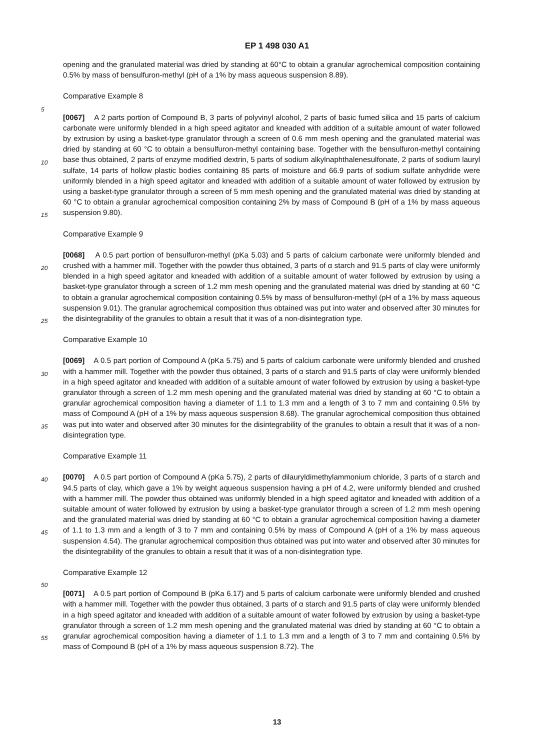EP 1 498 030 A1
opening and the granulated material was dried by standing at 60°C to obtain a granular agrochemical composition containing 0.5% by mass of bensulfuron-methyl (pH of a 1% by mass aqueous suspension 8.89).
Comparative Example 8
[0067] A 2 parts portion of Compound B, 3 parts of polyvinyl alcohol, 2 parts of basic fumed silica and 15 parts of calcium carbonate were uniformly blended in a high speed agitator and kneaded with addition of a suitable amount of water followed by extrusion by using a basket-type granulator through a screen of 0.6 mm mesh opening and the granulated material was dried by standing at 60 °C to obtain a bensulfuron-methyl containing base. Together with the bensulfuron-methyl containing base thus obtained, 2 parts of enzyme modified dextrin, 5 parts of sodium alkylnaphthalenesulfonate, 2 parts of sodium lauryl sulfate, 14 parts of hollow plastic bodies containing 85 parts of moisture and 66.9 parts of sodium sulfate anhydride were uniformly blended in a high speed agitator and kneaded with addition of a suitable amount of water followed by extrusion by using a basket-type granulator through a screen of 5 mm mesh opening and the granulated material was dried by standing at 60 °C to obtain a granular agrochemical composition containing 2% by mass of Compound B (pH of a 1% by mass aqueous suspension 9.80).
Comparative Example 9
[0068] A 0.5 part portion of bensulfuron-methyl (pKa 5.03) and 5 parts of calcium carbonate were uniformly blended and crushed with a hammer mill. Together with the powder thus obtained, 3 parts of α starch and 91.5 parts of clay were uniformly blended in a high speed agitator and kneaded with addition of a suitable amount of water followed by extrusion by using a basket-type granulator through a screen of 1.2 mm mesh opening and the granulated material was dried by standing at 60 °C to obtain a granular agrochemical composition containing 0.5% by mass of bensulfuron-methyl (pH of a 1% by mass aqueous suspension 9.01). The granular agrochemical composition thus obtained was put into water and observed after 30 minutes for the disintegrability of the granules to obtain a result that it was of a non-disintegration type.
Comparative Example 10
[0069] A 0.5 part portion of Compound A (pKa 5.75) and 5 parts of calcium carbonate were uniformly blended and crushed with a hammer mill. Together with the powder thus obtained, 3 parts of α starch and 91.5 parts of clay were uniformly blended in a high speed agitator and kneaded with addition of a suitable amount of water followed by extrusion by using a basket-type granulator through a screen of 1.2 mm mesh opening and the granulated material was dried by standing at 60 °C to obtain a granular agrochemical composition having a diameter of 1.1 to 1.3 mm and a length of 3 to 7 mm and containing 0.5% by mass of Compound A (pH of a 1% by mass aqueous suspension 8.68). The granular agrochemical composition thus obtained was put into water and observed after 30 minutes for the disintegrability of the granules to obtain a result that it was of a non-disintegration type.
Comparative Example 11
[0070] A 0.5 part portion of Compound A (pKa 5.75), 2 parts of dilauryldimethylammonium chloride, 3 parts of α starch and 94.5 parts of clay, which gave a 1% by weight aqueous suspension having a pH of 4.2, were uniformly blended and crushed with a hammer mill. The powder thus obtained was uniformly blended in a high speed agitator and kneaded with addition of a suitable amount of water followed by extrusion by using a basket-type granulator through a screen of 1.2 mm mesh opening and the granulated material was dried by standing at 60 °C to obtain a granular agrochemical composition having a diameter of 1.1 to 1.3 mm and a length of 3 to 7 mm and containing 0.5% by mass of Compound A (pH of a 1% by mass aqueous suspension 4.54). The granular agrochemical composition thus obtained was put into water and observed after 30 minutes for the disintegrability of the granules to obtain a result that it was of a non-disintegration type.
Comparative Example 12
[0071] A 0.5 part portion of Compound B (pKa 6.17) and 5 parts of calcium carbonate were uniformly blended and crushed with a hammer mill. Together with the powder thus obtained, 3 parts of α starch and 91.5 parts of clay were uniformly blended in a high speed agitator and kneaded with addition of a suitable amount of water followed by extrusion by using a basket-type granulator through a screen of 1.2 mm mesh opening and the granulated material was dried by standing at 60 °C to obtain a granular agrochemical composition having a diameter of 1.1 to 1.3 mm and a length of 3 to 7 mm and containing 0.5% by mass of Compound B (pH of a 1% by mass aqueous suspension 8.72). The
5
10
15
20
25
30
35
40
45
50
55
13